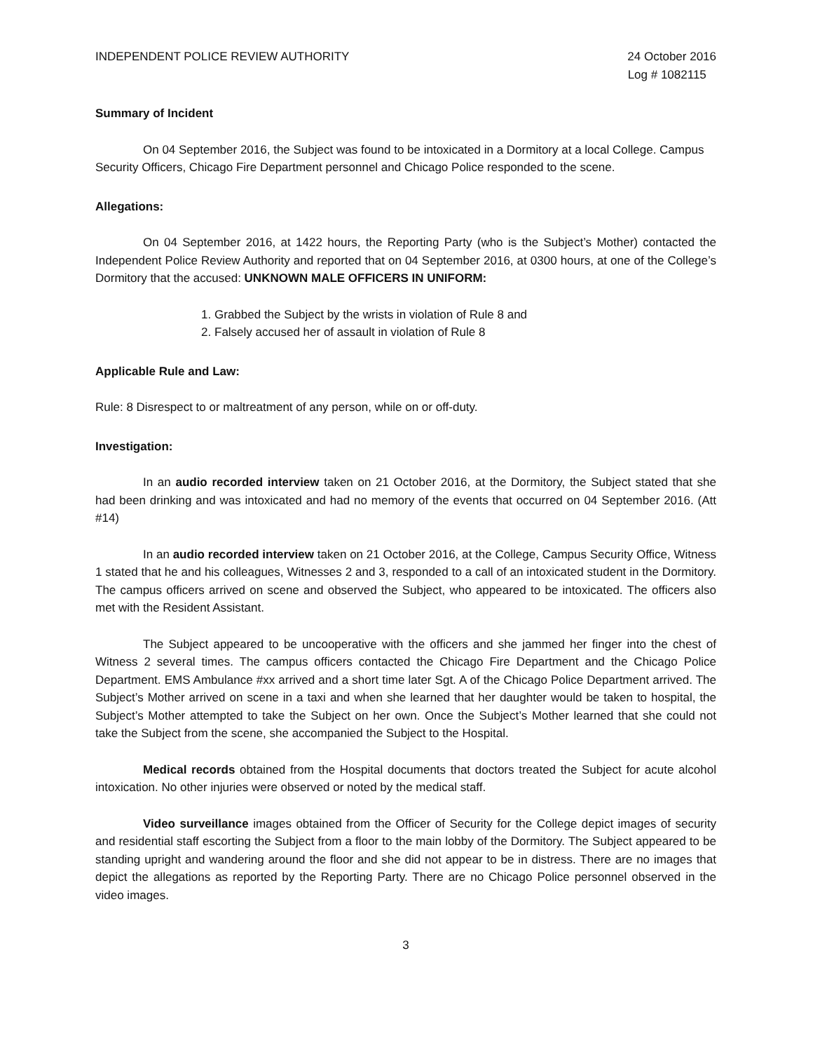INDEPENDENT POLICE REVIEW AUTHORITY
24 October 2016
Log # 1082115
Summary of Incident
On 04 September 2016, the Subject was found to be intoxicated in a Dormitory at a local College. Campus Security Officers, Chicago Fire Department personnel and Chicago Police responded to the scene.
Allegations:
On 04 September 2016, at 1422 hours, the Reporting Party (who is the Subject’s Mother) contacted the Independent Police Review Authority and reported that on 04 September 2016, at 0300 hours, at one of the College’s Dormitory that the accused: UNKNOWN MALE OFFICERS IN UNIFORM:
1. Grabbed the Subject by the wrists in violation of Rule 8 and
2. Falsely accused her of assault in violation of Rule 8
Applicable Rule and Law:
Rule: 8 Disrespect to or maltreatment of any person, while on or off-duty.
Investigation:
In an audio recorded interview taken on 21 October 2016, at the Dormitory, the Subject stated that she had been drinking and was intoxicated and had no memory of the events that occurred on 04 September 2016. (Att #14)
In an audio recorded interview taken on 21 October 2016, at the College, Campus Security Office, Witness 1 stated that he and his colleagues, Witnesses 2 and 3, responded to a call of an intoxicated student in the Dormitory. The campus officers arrived on scene and observed the Subject, who appeared to be intoxicated. The officers also met with the Resident Assistant.
The Subject appeared to be uncooperative with the officers and she jammed her finger into the chest of Witness 2 several times. The campus officers contacted the Chicago Fire Department and the Chicago Police Department. EMS Ambulance #xx arrived and a short time later Sgt. A of the Chicago Police Department arrived. The Subject’s Mother arrived on scene in a taxi and when she learned that her daughter would be taken to hospital, the Subject’s Mother attempted to take the Subject on her own. Once the Subject’s Mother learned that she could not take the Subject from the scene, she accompanied the Subject to the Hospital.
Medical records obtained from the Hospital documents that doctors treated the Subject for acute alcohol intoxication. No other injuries were observed or noted by the medical staff.
Video surveillance images obtained from the Officer of Security for the College depict images of security and residential staff escorting the Subject from a floor to the main lobby of the Dormitory. The Subject appeared to be standing upright and wandering around the floor and she did not appear to be in distress. There are no images that depict the allegations as reported by the Reporting Party. There are no Chicago Police personnel observed in the video images.
3